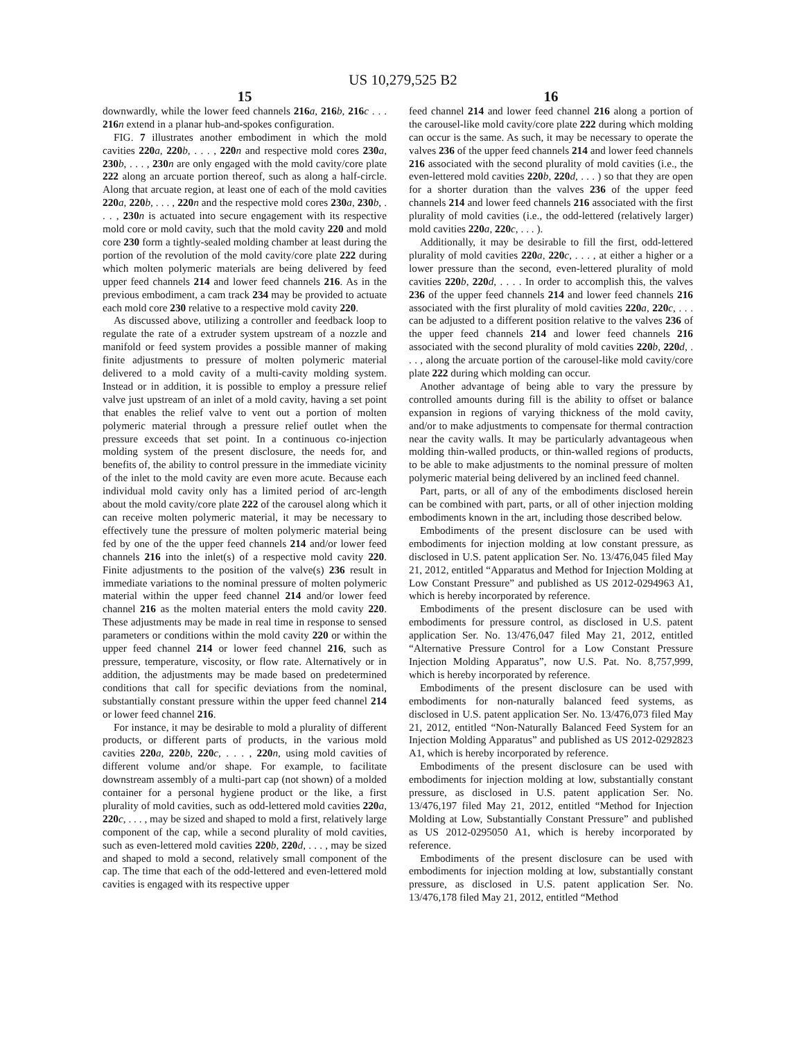US 10,279,525 B2
15
downwardly, while the lower feed channels 216 a, 216 b, 216 c . . . 216 n extend in a planar hub-and-spokes configuration.
FIG. 7 illustrates another embodiment in which the mold cavities 220 a, 220 b, . . . , 220 n and respective mold cores 230 a, 230 b, . . . , 230 n are only engaged with the mold cavity/core plate 222 along an arcuate portion thereof, such as along a half-circle. Along that arcuate region, at least one of each of the mold cavities 220 a, 220 b, . . . , 220 n and the respective mold cores 230 a, 230 b, . . . , 230 n is actuated into secure engagement with its respective mold core or mold cavity, such that the mold cavity 220 and mold core 230 form a tightly-sealed molding chamber at least during the portion of the revolution of the mold cavity/core plate 222 during which molten polymeric materials are being delivered by feed upper feed channels 214 and lower feed channels 216. As in the previous embodiment, a cam track 234 may be provided to actuate each mold core 230 relative to a respective mold cavity 220.
As discussed above, utilizing a controller and feedback loop to regulate the rate of a extruder system upstream of a nozzle and manifold or feed system provides a possible manner of making finite adjustments to pressure of molten polymeric material delivered to a mold cavity of a multi-cavity molding system. Instead or in addition, it is possible to employ a pressure relief valve just upstream of an inlet of a mold cavity, having a set point that enables the relief valve to vent out a portion of molten polymeric material through a pressure relief outlet when the pressure exceeds that set point. In a continuous co-injection molding system of the present disclosure, the needs for, and benefits of, the ability to control pressure in the immediate vicinity of the inlet to the mold cavity are even more acute. Because each individual mold cavity only has a limited period of arc-length about the mold cavity/core plate 222 of the carousel along which it can receive molten polymeric material, it may be necessary to effectively tune the pressure of molten polymeric material being fed by one of the the upper feed channels 214 and/or lower feed channels 216 into the inlet(s) of a respective mold cavity 220. Finite adjustments to the position of the valve(s) 236 result in immediate variations to the nominal pressure of molten polymeric material within the upper feed channel 214 and/or lower feed channel 216 as the molten material enters the mold cavity 220. These adjustments may be made in real time in response to sensed parameters or conditions within the mold cavity 220 or within the upper feed channel 214 or lower feed channel 216, such as pressure, temperature, viscosity, or flow rate. Alternatively or in addition, the adjustments may be made based on predetermined conditions that call for specific deviations from the nominal, substantially constant pressure within the upper feed channel 214 or lower feed channel 216.
For instance, it may be desirable to mold a plurality of different products, or different parts of products, in the various mold cavities 220 a, 220 b, 220 c, . . . , 220 n, using mold cavities of different volume and/or shape. For example, to facilitate downstream assembly of a multi-part cap (not shown) of a molded container for a personal hygiene product or the like, a first plurality of mold cavities, such as odd-lettered mold cavities 220 a, 220 c, . . . , may be sized and shaped to mold a first, relatively large component of the cap, while a second plurality of mold cavities, such as even-lettered mold cavities 220 b, 220 d, . . . , may be sized and shaped to mold a second, relatively small component of the cap. The time that each of the odd-lettered and even-lettered mold cavities is engaged with its respective upper
16
feed channel 214 and lower feed channel 216 along a portion of the carousel-like mold cavity/core plate 222 during which molding can occur is the same. As such, it may be necessary to operate the valves 236 of the upper feed channels 214 and lower feed channels 216 associated with the second plurality of mold cavities (i.e., the even-lettered mold cavities 220 b, 220 d, . . . ) so that they are open for a shorter duration than the valves 236 of the upper feed channels 214 and lower feed channels 216 associated with the first plurality of mold cavities (i.e., the odd-lettered (relatively larger) mold cavities 220 a, 220 c, . . . ).
Additionally, it may be desirable to fill the first, odd-lettered plurality of mold cavities 220 a, 220 c, . . . , at either a higher or a lower pressure than the second, even-lettered plurality of mold cavities 220 b, 220 d, . . . . In order to accomplish this, the valves 236 of the upper feed channels 214 and lower feed channels 216 associated with the first plurality of mold cavities 220 a, 220 c, . . . can be adjusted to a different position relative to the valves 236 of the upper feed channels 214 and lower feed channels 216 associated with the second plurality of mold cavities 220 b, 220 d, . . . , along the arcuate portion of the carousel-like mold cavity/core plate 222 during which molding can occur.
Another advantage of being able to vary the pressure by controlled amounts during fill is the ability to offset or balance expansion in regions of varying thickness of the mold cavity, and/or to make adjustments to compensate for thermal contraction near the cavity walls. It may be particularly advantageous when molding thin-walled products, or thin-walled regions of products, to be able to make adjustments to the nominal pressure of molten polymeric material being delivered by an inclined feed channel.
Part, parts, or all of any of the embodiments disclosed herein can be combined with part, parts, or all of other injection molding embodiments known in the art, including those described below.
Embodiments of the present disclosure can be used with embodiments for injection molding at low constant pressure, as disclosed in U.S. patent application Ser. No. 13/476,045 filed May 21, 2012, entitled “Apparatus and Method for Injection Molding at Low Constant Pressure” and published as US 2012-0294963 A1, which is hereby incorporated by reference.
Embodiments of the present disclosure can be used with embodiments for pressure control, as disclosed in U.S. patent application Ser. No. 13/476,047 filed May 21, 2012, entitled “Alternative Pressure Control for a Low Constant Pressure Injection Molding Apparatus”, now U.S. Pat. No. 8,757,999, which is hereby incorporated by reference.
Embodiments of the present disclosure can be used with embodiments for non-naturally balanced feed systems, as disclosed in U.S. patent application Ser. No. 13/476,073 filed May 21, 2012, entitled “Non-Naturally Balanced Feed System for an Injection Molding Apparatus” and published as US 2012-0292823 A1, which is hereby incorporated by reference.
Embodiments of the present disclosure can be used with embodiments for injection molding at low, substantially constant pressure, as disclosed in U.S. patent application Ser. No. 13/476,197 filed May 21, 2012, entitled “Method for Injection Molding at Low, Substantially Constant Pressure” and published as US 2012-0295050 A1, which is hereby incorporated by reference.
Embodiments of the present disclosure can be used with embodiments for injection molding at low, substantially constant pressure, as disclosed in U.S. patent application Ser. No. 13/476,178 filed May 21, 2012, entitled “Method